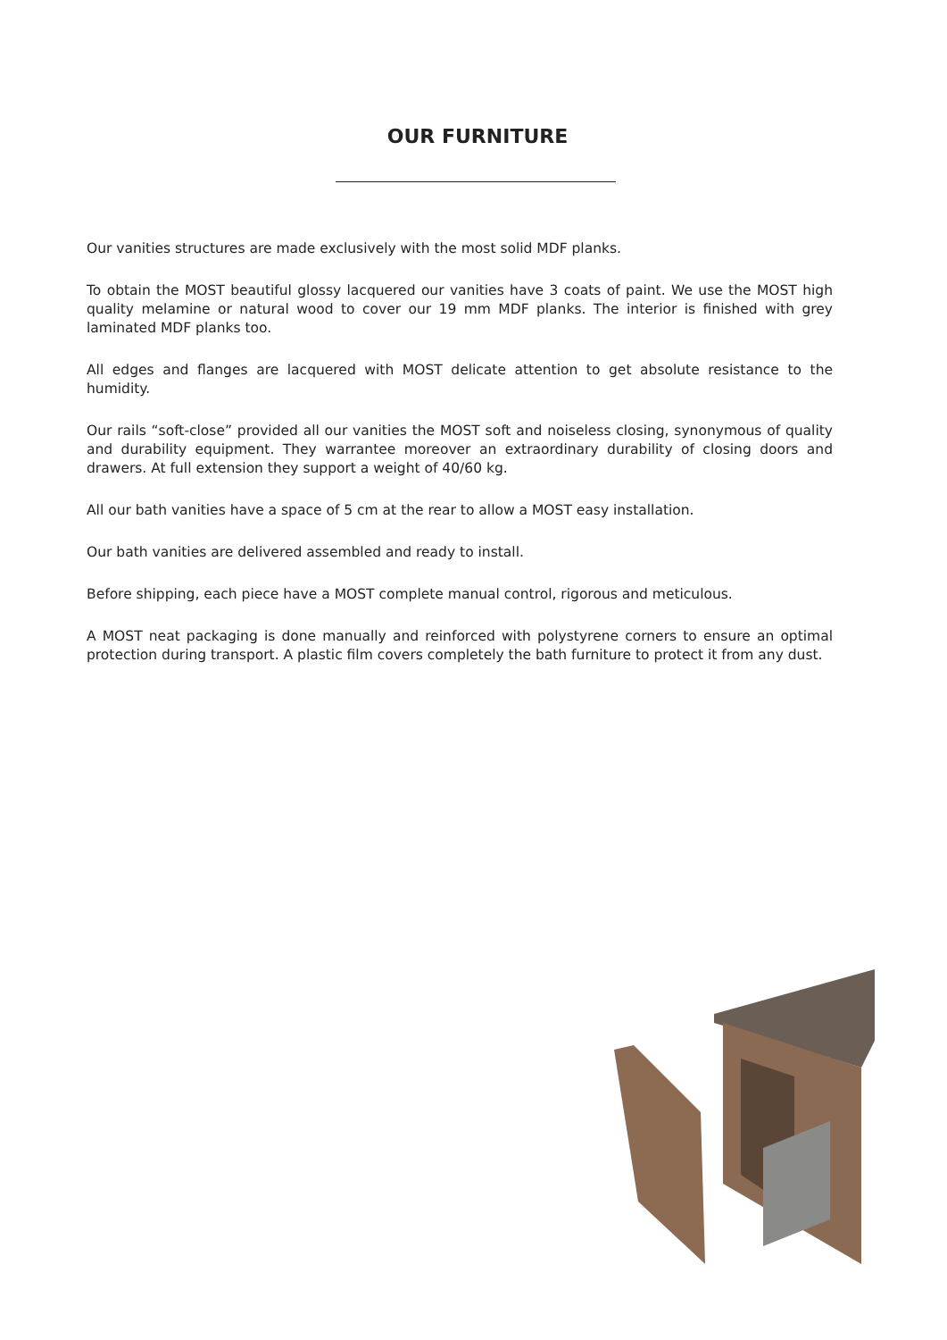OUR FURNITURE
Our vanities structures are made exclusively with the most solid MDF planks.
To obtain the MOST beautiful glossy lacquered our vanities have 3 coats of paint. We use the MOST high quality melamine or natural wood to cover our 19 mm MDF planks. The interior is finished with grey laminated MDF planks too.
All edges and flanges are lacquered with MOST delicate attention to get absolute resistance to the humidity.
Our rails “soft-close” provided all our vanities the MOST soft and noiseless closing, synonymous of quality and durability equipment. They warrantee moreover an extraordinary durability of closing doors and drawers. At full extension they support a weight of 40/60 kg.
All our bath vanities have a space of 5 cm at the rear to allow a MOST easy installation.
Our bath vanities are delivered assembled and ready to install.
Before shipping, each piece have a MOST complete manual control, rigorous and meticulous.
A MOST neat packaging is done manually and reinforced with polystyrene corners to ensure an optimal protection during transport. A plastic film covers completely the bath furniture to protect it from any dust.